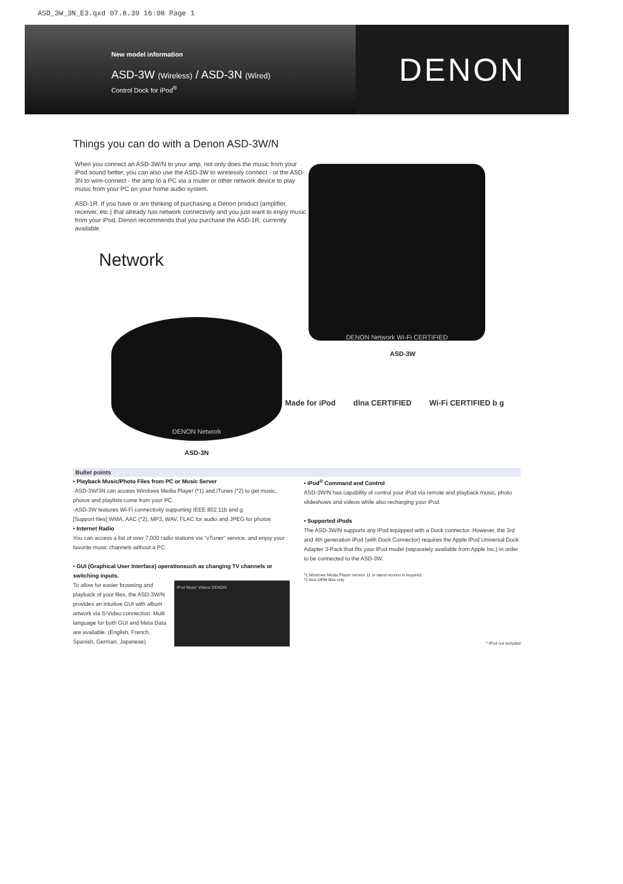ASD_3W_3N_E3.qxd 07.8.30 16:08 Page 1
New model information
ASD-3W (Wireless) / ASD-3N (Wired)
Control Dock for iPod<sup>®</sup>
DENON
Things you can do with a Denon ASD-3W/N
When you connect an ASD-3W/N to your amp, not only does the music from your iPod sound better, you can also use the ASD-3W to wirelessly connect - or the ASD-3N to wire-connect - the amp to a PC via a router or other network device to play music from your PC on your home audio system.
ASD-1R: If you have or are thinking of purchasing a Denon product (amplifier, receiver, etc.) that already has network connectivity and you just want to enjoy music from your iPod, Denon recommends that you purchase the ASD-1R, currently available.
Network
DENON Network
ASD-3N
DENON Network Wi-Fi CERTIFIED
ASD-3W
Made for iPod dlna CERTIFIED Wi-Fi CERTIFIED b g
Bullet points
• Playback Music/Photo Files from PC or Music Server
-ASD-3W/3N can access Windows Media Player (*1) and iTunes (*2) to get music, photos and playlists come from your PC.
-ASD-3W features Wi-Fi connectivity supporting IEEE 802.11b and g.
[Support files] WMA, AAC (*2), MP3, WAV, FLAC for audio and JPEG for photos
• Internet Radio
You can access a list of over 7,000 radio stations via "vTuner" service, and enjoy your favorite music channels without a PC.
• GUI (Graphical User Interface) operationsuch as changing TV channels or switching inputs.
To allow for easier browsing and playback of your files, the ASD-3W/N provides an intuitive GUI with album artwork via S-Video connection. Multi language for both GUI and Meta Data are available. (English, French, Spanish, German, Japanese)
iPod Music Videos DENON
• iPod<sup>®</sup> Command and Control
ASD-3W/N has capability of control your iPod via remote and playback music, photo slideshows and videos while also recharging your iPod.
• Supported iPods
The ASD-3W/N supports any iPod equipped with a Dock connector. However, the 3rd and 4th generation iPod (with Dock Connector) requires the Apple iPod Universal Dock Adapter 3-Pack that fits your iPod model (separately available from Apple Inc.) in order to be connected to the ASD-3W.
*1 Windows Media Player version 11 or latest version is required.
*2 Non-DRM files only
* iPod not included